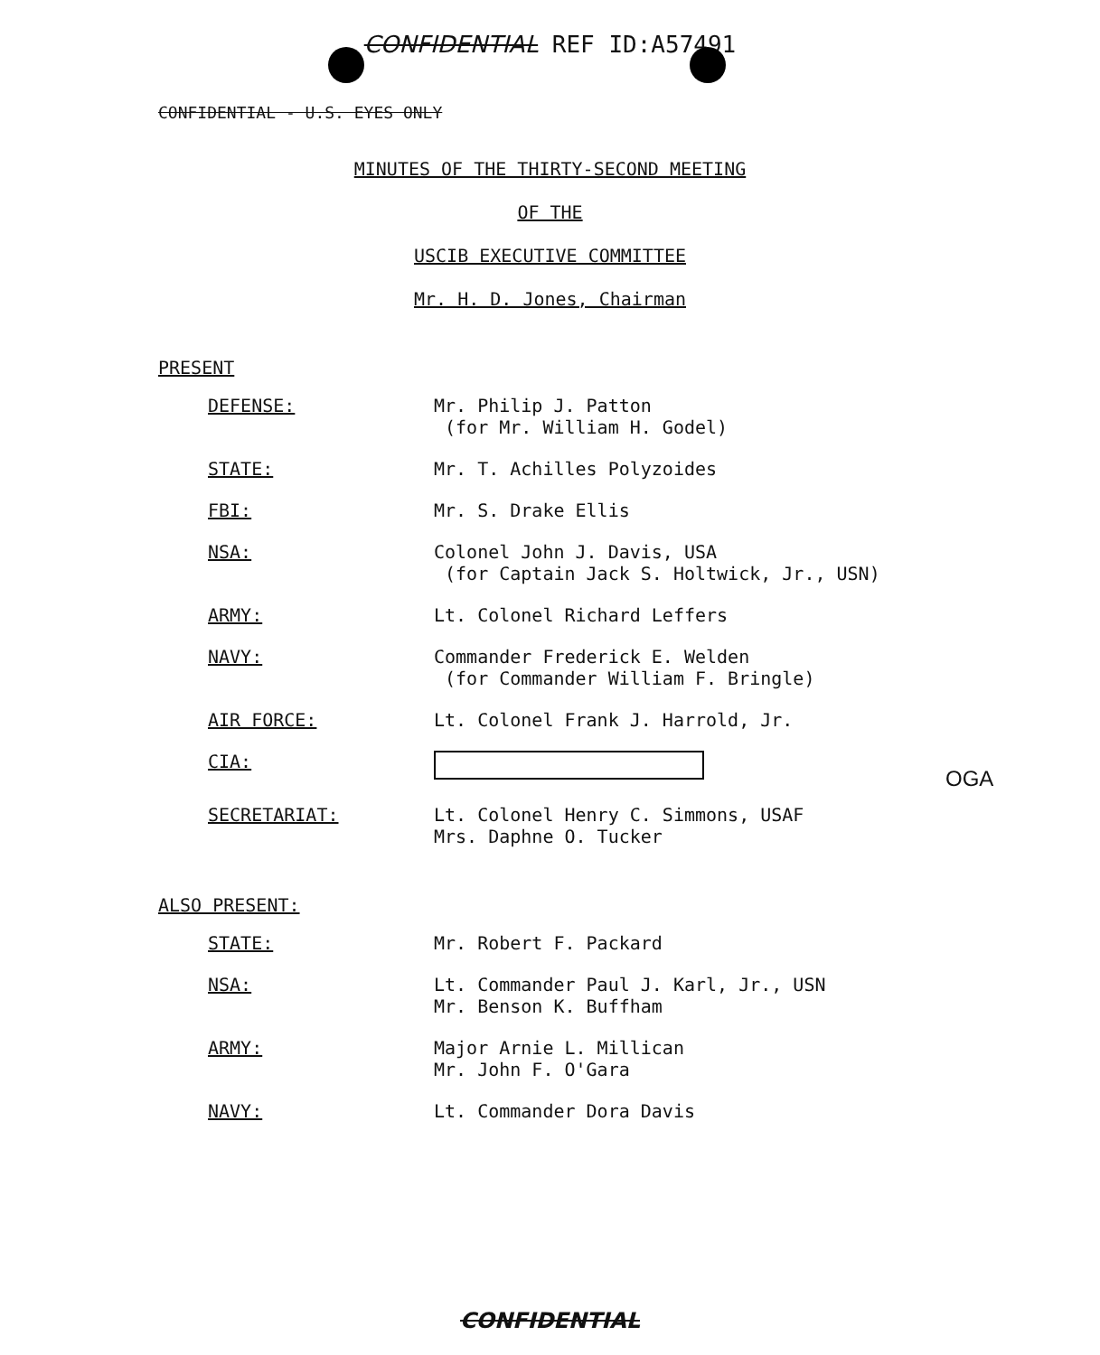CONFIDENTIAL REF ID:A57491
CONFIDENTIAL - U.S. EYES ONLY
MINUTES OF THE THIRTY-SECOND MEETING
OF THE
USCIB EXECUTIVE COMMITTEE
Mr. H. D. Jones, Chairman
PRESENT
| DEFENSE: | Mr. Philip J. Patton (for Mr. William H. Godel) |
| STATE: | Mr. T. Achilles Polyzoides |
| FBI: | Mr. S. Drake Ellis |
| NSA: | Colonel John J. Davis, USA (for Captain Jack S. Holtwick, Jr., USN) |
| ARMY: | Lt. Colonel Richard Leffers |
| NAVY: | Commander Frederick E. Welden (for Commander William F. Bringle) |
| AIR FORCE: | Lt. Colonel Frank J. Harrold, Jr. |
| CIA: | |
| SECRETARIAT: | Lt. Colonel Henry C. Simmons, USAF Mrs. Daphne O. Tucker |
OGA
ALSO PRESENT:
| STATE: | Mr. Robert F. Packard |
| NSA: | Lt. Commander Paul J. Karl, Jr., USN Mr. Benson K. Buffham |
| ARMY: | Major Arnie L. Millican Mr. John F. O'Gara |
| NAVY: | Lt. Commander Dora Davis |
CONFIDENTIAL